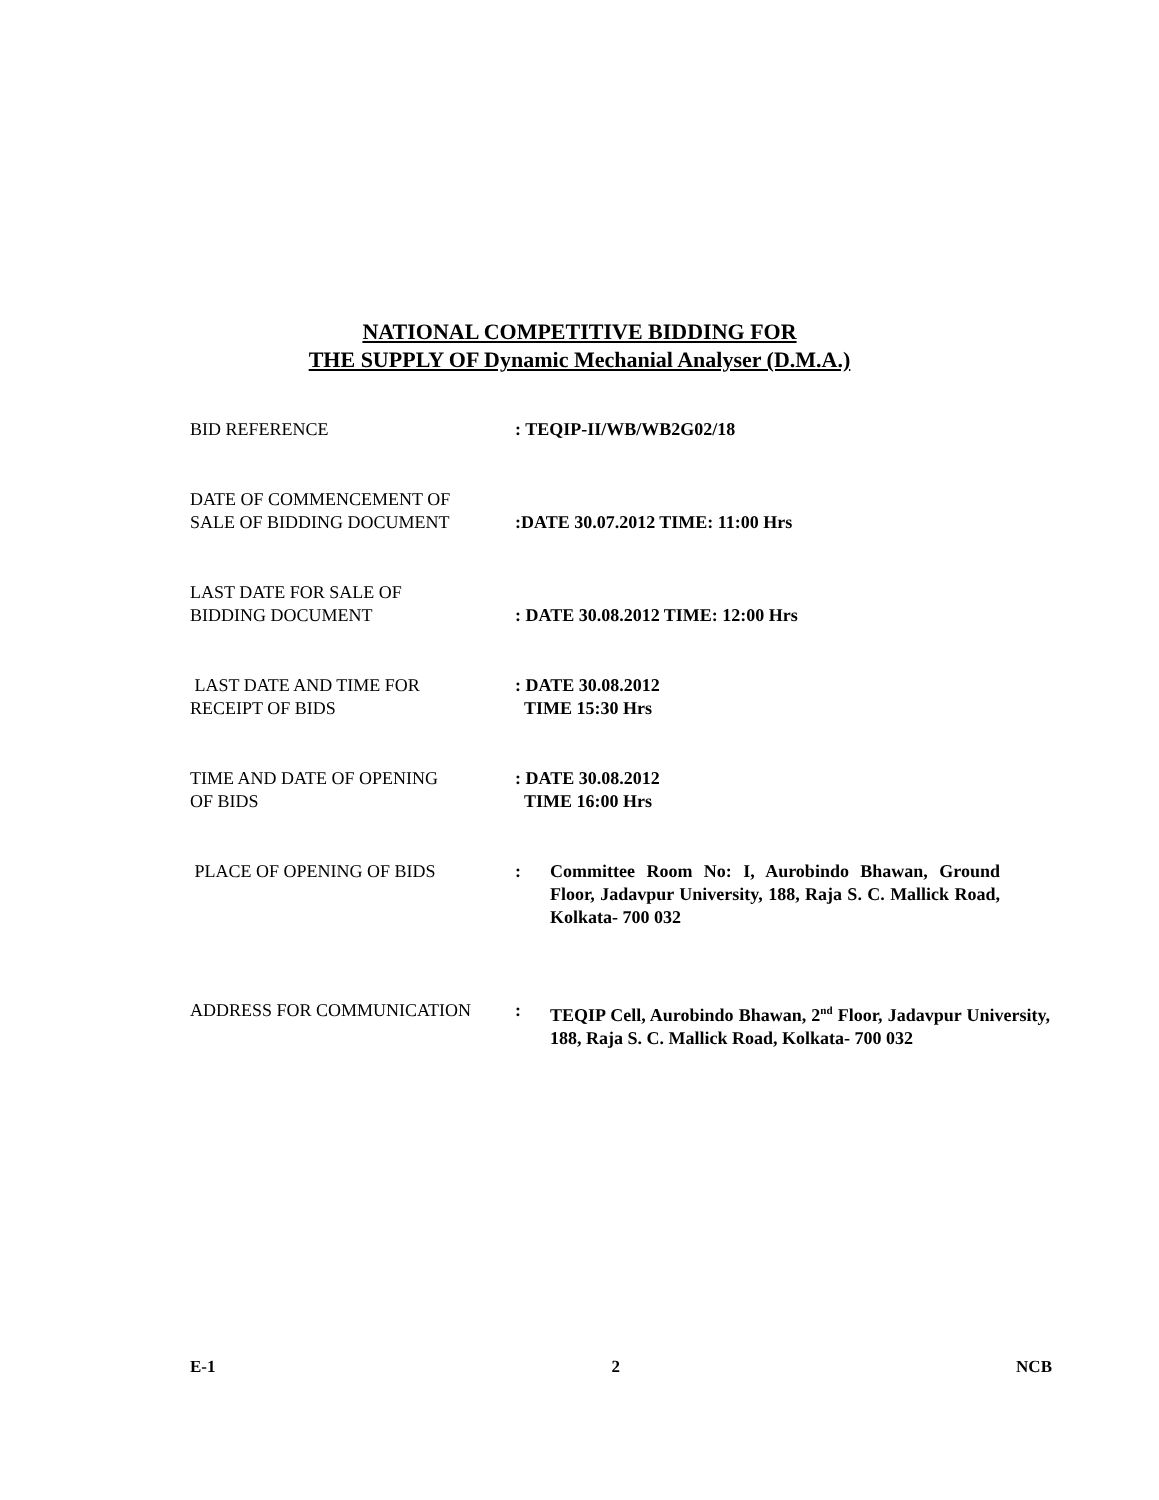NATIONAL COMPETITIVE BIDDING FOR
THE SUPPLY OF Dynamic Mechanial Analyser (D.M.A.)
BID REFERENCE : TEQIP-II/WB/WB2G02/18
DATE OF COMMENCEMENT OF
SALE OF BIDDING DOCUMENT
:DATE 30.07.2012 TIME: 11:00 Hrs
LAST DATE FOR SALE OF
BIDDING DOCUMENT
: DATE 30.08.2012 TIME: 12:00 Hrs
LAST DATE AND TIME FOR
RECEIPT OF BIDS
: DATE 30.08.2012
TIME 15:30 Hrs
TIME AND DATE OF OPENING
OF BIDS
: DATE 30.08.2012
TIME 16:00 Hrs
PLACE OF OPENING OF BIDS : Committee Room No: I, Aurobindo Bhawan, Ground Floor, Jadavpur University, 188, Raja S. C. Mallick Road, Kolkata- 700 032
ADDRESS FOR COMMUNICATION : TEQIP Cell, Aurobindo Bhawan, 2<sup>nd</sup> Floor, Jadavpur University, 188, Raja S. C. Mallick Road, Kolkata- 700 032
E-1 2 NCB